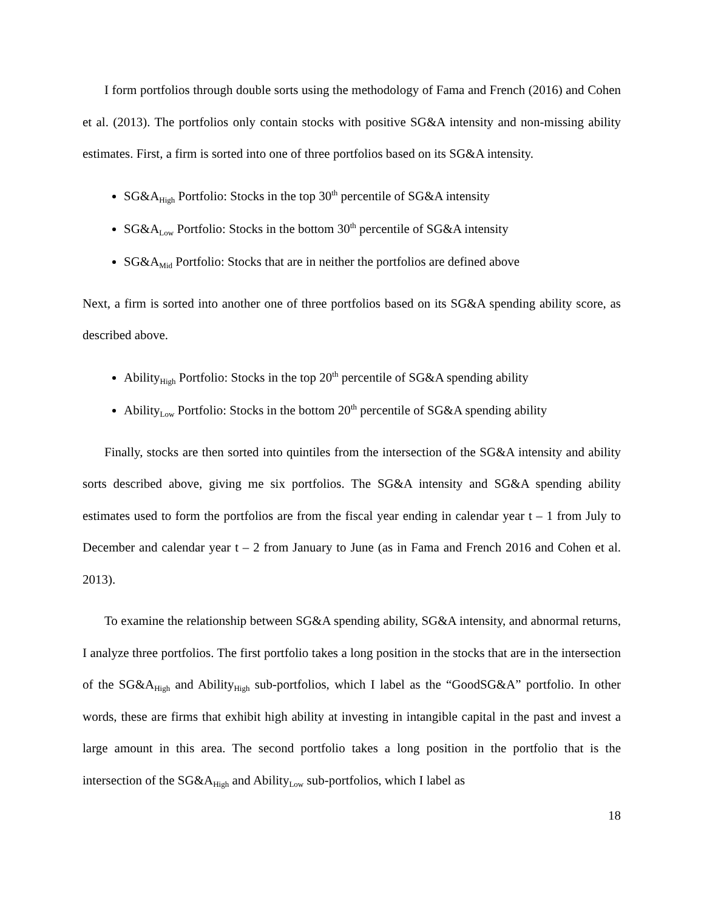I form portfolios through double sorts using the methodology of Fama and French (2016) and Cohen et al. (2013). The portfolios only contain stocks with positive SG&A intensity and non-missing ability estimates. First, a firm is sorted into one of three portfolios based on its SG&A intensity.
SG&A<sub>High</sub> Portfolio: Stocks in the top 30<sup>th</sup> percentile of SG&A intensity
SG&A<sub>Low</sub> Portfolio: Stocks in the bottom 30<sup>th</sup> percentile of SG&A intensity
SG&A<sub>Mid</sub> Portfolio: Stocks that are in neither the portfolios are defined above
Next, a firm is sorted into another one of three portfolios based on its SG&A spending ability score, as described above.
Ability<sub>High</sub> Portfolio: Stocks in the top 20<sup>th</sup> percentile of SG&A spending ability
Ability<sub>Low</sub> Portfolio: Stocks in the bottom 20<sup>th</sup> percentile of SG&A spending ability
Finally, stocks are then sorted into quintiles from the intersection of the SG&A intensity and ability sorts described above, giving me six portfolios. The SG&A intensity and SG&A spending ability estimates used to form the portfolios are from the fiscal year ending in calendar year t – 1 from July to December and calendar year t – 2 from January to June (as in Fama and French 2016 and Cohen et al. 2013).
To examine the relationship between SG&A spending ability, SG&A intensity, and abnormal returns, I analyze three portfolios. The first portfolio takes a long position in the stocks that are in the intersection of the SG&A<sub>High</sub> and Ability<sub>High</sub> sub-portfolios, which I label as the “GoodSG&A” portfolio. In other words, these are firms that exhibit high ability at investing in intangible capital in the past and invest a large amount in this area. The second portfolio takes a long position in the portfolio that is the intersection of the SG&A<sub>High</sub> and Ability<sub>Low</sub> sub-portfolios, which I label as
18